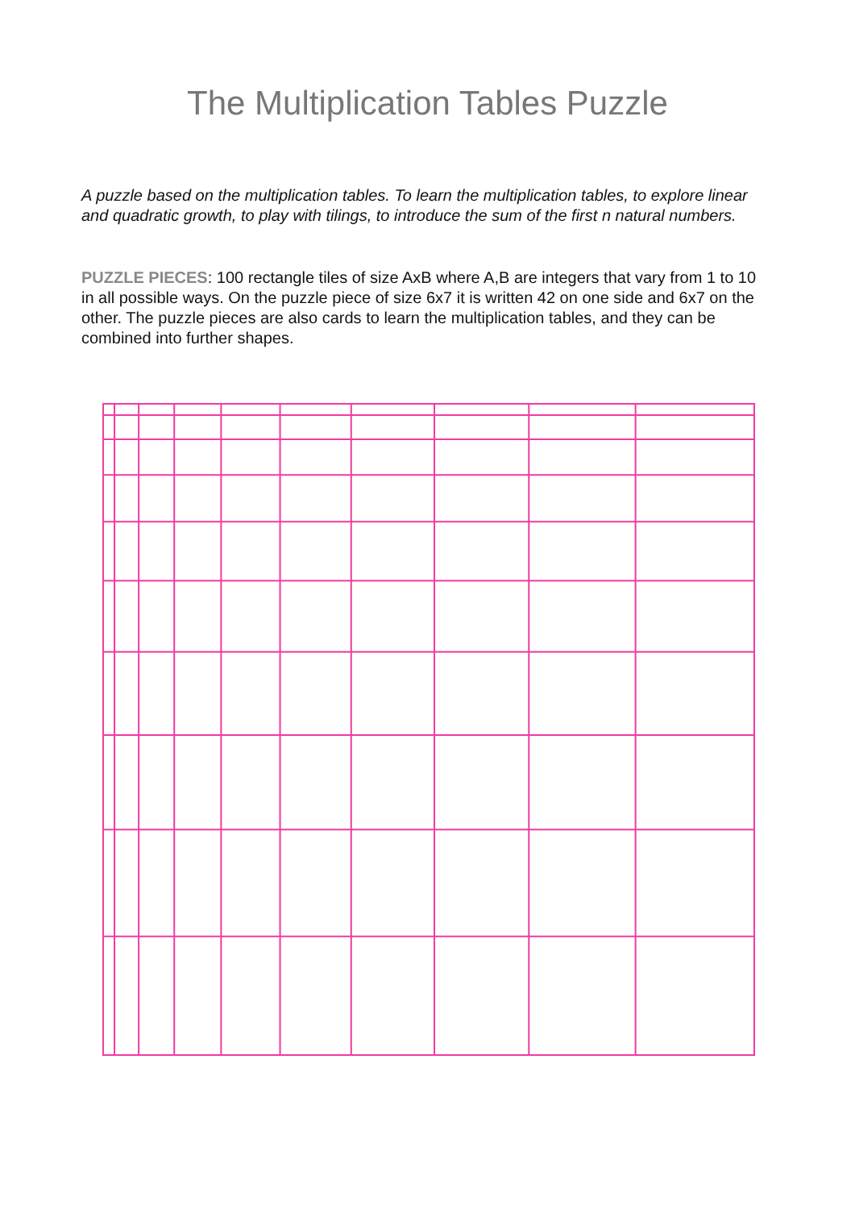The Multiplication Tables Puzzle
A puzzle based on the multiplication tables. To learn the multiplication tables, to explore linear and quadratic growth, to play with tilings, to introduce the sum of the first n natural numbers.
PUZZLE PIECES: 100 rectangle tiles of size AxB where A,B are integers that vary from 1 to 10 in all possible ways. On the puzzle piece of size 6x7 it is written 42 on one side and 6x7 on the other. The puzzle pieces are also cards to learn the multiplication tables, and they can be combined into further shapes.